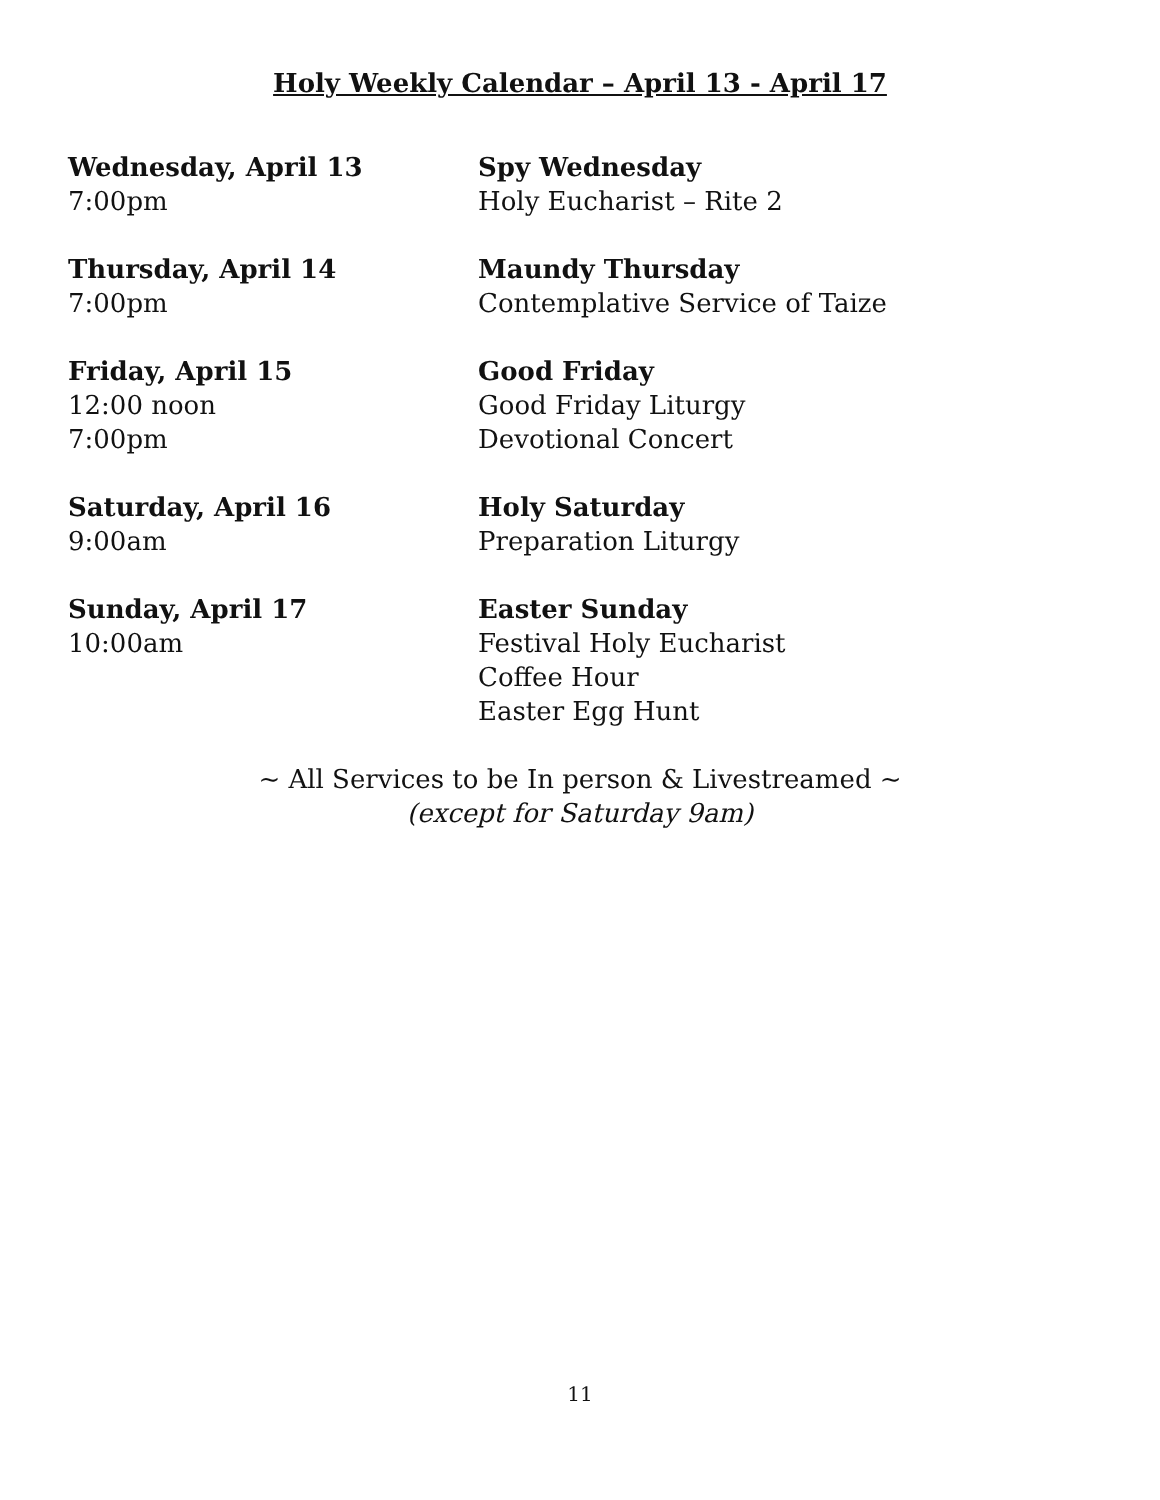Holy Weekly Calendar – April 13 - April 17
Wednesday, April 13
7:00pm
Spy Wednesday
Holy Eucharist – Rite 2
Thursday, April 14
7:00pm
Maundy Thursday
Contemplative Service of Taize
Friday, April 15
12:00 noon
7:00pm
Good Friday
Good Friday Liturgy
Devotional Concert
Saturday, April 16
9:00am
Holy Saturday
Preparation Liturgy
Sunday, April 17
10:00am
Easter Sunday
Festival Holy Eucharist
Coffee Hour
Easter Egg Hunt
~ All Services to be In person & Livestreamed ~
(except for Saturday 9am)
11